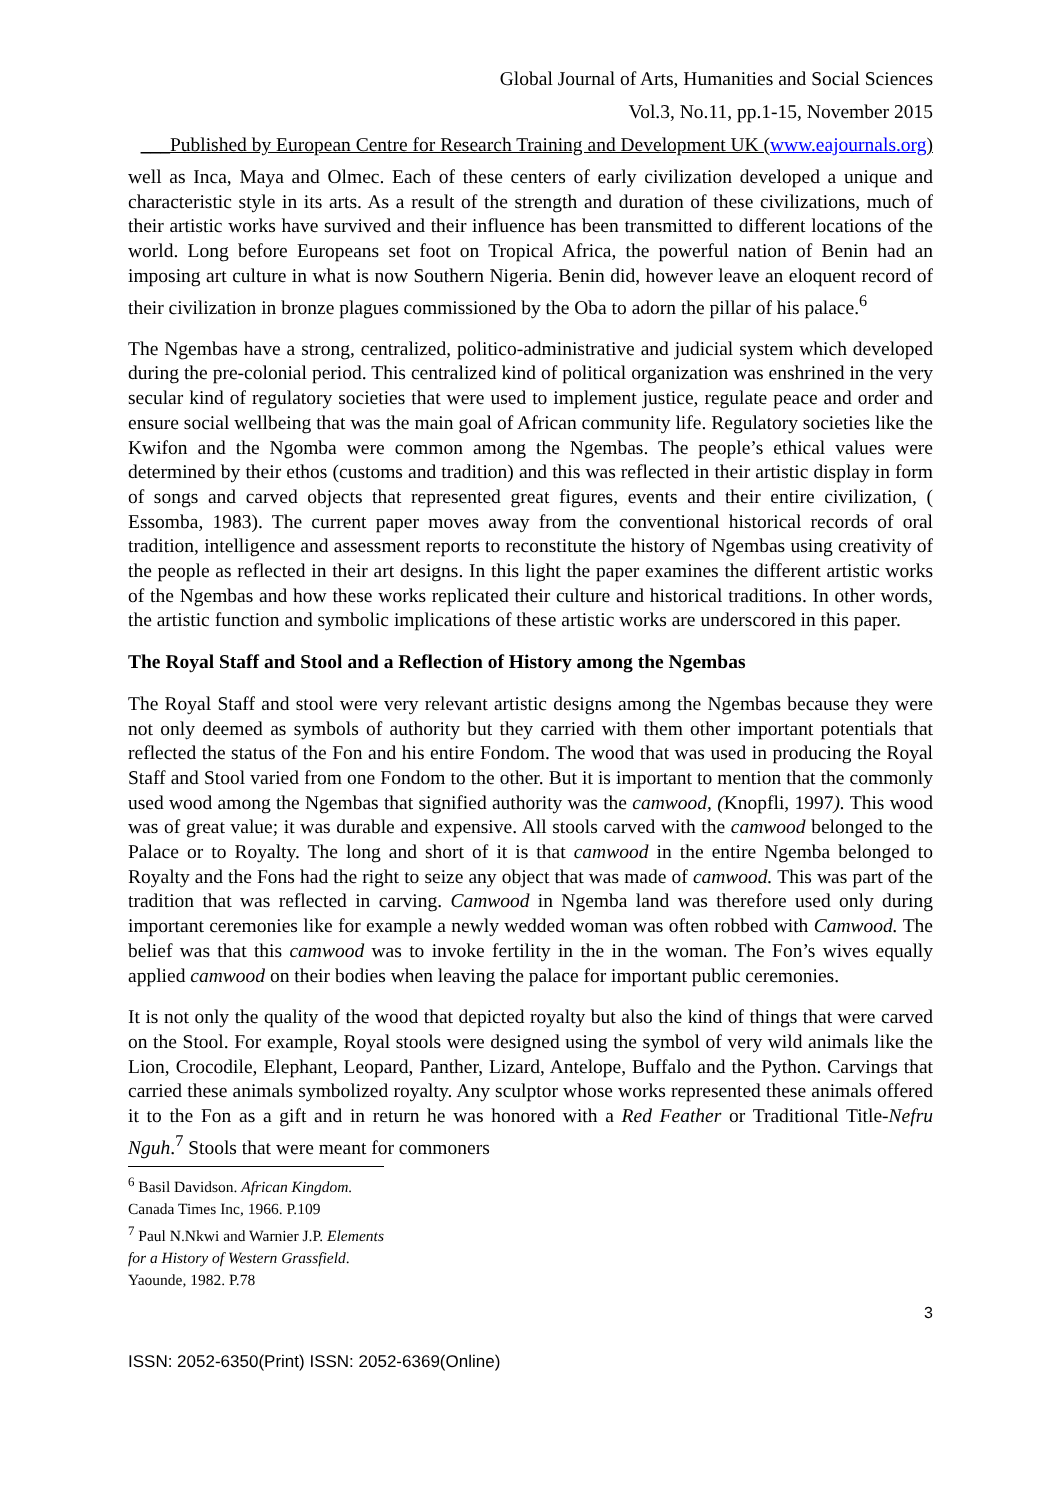Global Journal of Arts, Humanities and Social Sciences
Vol.3, No.11, pp.1-15, November 2015
___Published by European Centre for Research Training and Development UK (www.eajournals.org)
well as Inca, Maya and Olmec. Each of these centers of early civilization developed a unique and characteristic style in its arts. As a result of the strength and duration of these civilizations, much of their artistic works have survived and their influence has been transmitted to different locations of the world. Long before Europeans set foot on Tropical Africa, the powerful nation of Benin had an imposing art culture in what is now Southern Nigeria. Benin did, however leave an eloquent record of their civilization in bronze plagues commissioned by the Oba to adorn the pillar of his palace.<sup>6</sup>
The Ngembas have a strong, centralized, politico-administrative and judicial system which developed during the pre-colonial period. This centralized kind of political organization was enshrined in the very secular kind of regulatory societies that were used to implement justice, regulate peace and order and ensure social wellbeing that was the main goal of African community life. Regulatory societies like the Kwifon and the Ngomba were common among the Ngembas. The people’s ethical values were determined by their ethos (customs and tradition) and this was reflected in their artistic display in form of songs and carved objects that represented great figures, events and their entire civilization, ( Essomba, 1983). The current paper moves away from the conventional historical records of oral tradition, intelligence and assessment reports to reconstitute the history of Ngembas using creativity of the people as reflected in their art designs. In this light the paper examines the different artistic works of the Ngembas and how these works replicated their culture and historical traditions. In other words, the artistic function and symbolic implications of these artistic works are underscored in this paper.
The Royal Staff and Stool and a Reflection of History among the Ngembas
The Royal Staff and stool were very relevant artistic designs among the Ngembas because they were not only deemed as symbols of authority but they carried with them other important potentials that reflected the status of the Fon and his entire Fondom. The wood that was used in producing the Royal Staff and Stool varied from one Fondom to the other. But it is important to mention that the commonly used wood among the Ngembas that signified authority was the camwood, (Knopfli, 1997). This wood was of great value; it was durable and expensive. All stools carved with the camwood belonged to the Palace or to Royalty. The long and short of it is that camwood in the entire Ngemba belonged to Royalty and the Fons had the right to seize any object that was made of camwood. This was part of the tradition that was reflected in carving. Camwood in Ngemba land was therefore used only during important ceremonies like for example a newly wedded woman was often robbed with Camwood. The belief was that this camwood was to invoke fertility in the in the woman. The Fon’s wives equally applied camwood on their bodies when leaving the palace for important public ceremonies.
It is not only the quality of the wood that depicted royalty but also the kind of things that were carved on the Stool. For example, Royal stools were designed using the symbol of very wild animals like the Lion, Crocodile, Elephant, Leopard, Panther, Lizard, Antelope, Buffalo and the Python. Carvings that carried these animals symbolized royalty. Any sculptor whose works represented these animals offered it to the Fon as a gift and in return he was honored with a Red Feather or Traditional Title-Nefru Nguh.<sup>7</sup> Stools that were meant for commoners
<sup>6</sup> Basil Davidson. African Kingdom. Canada Times Inc, 1966. P.109
<sup>7</sup> Paul N.Nkwi and Warnier J.P. Elements for a History of Western Grassfield. Yaounde, 1982. P.78
3
ISSN: 2052-6350(Print) ISSN: 2052-6369(Online)